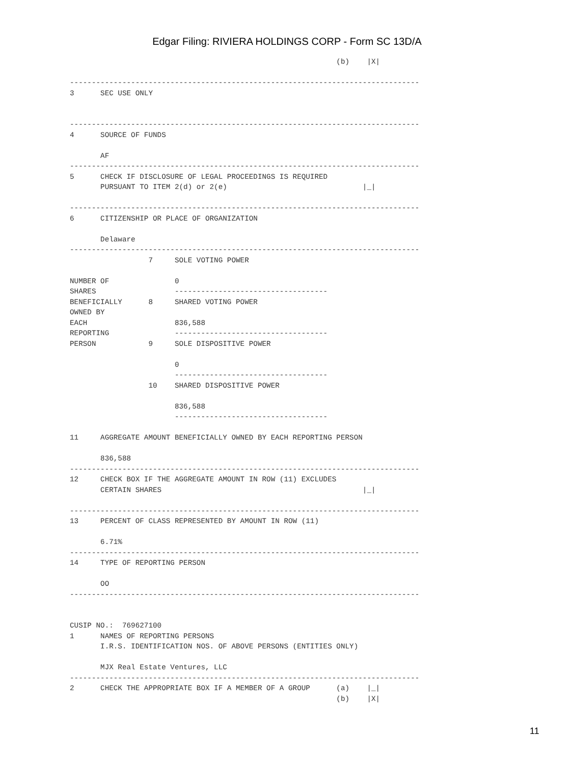Edgar Filing: RIVIERA HOLDINGS CORP - Form SC 13D/A
                                                             (b)    |X|

--------------------------------------------------------------------------------
3      SEC USE ONLY


--------------------------------------------------------------------------------
4      SOURCE OF FUNDS

       AF
--------------------------------------------------------------------------------
5      CHECK IF DISCLOSURE OF LEGAL PROCEEDINGS IS REQUIRED
       PURSUANT TO ITEM 2(d) or 2(e)                               |_|

--------------------------------------------------------------------------------
6      CITIZENSHIP OR PLACE OF ORGANIZATION

       Delaware
--------------------------------------------------------------------------------
                  7     SOLE VOTING POWER

NUMBER OF               0
SHARES                  -----------------------------------
BENEFICIALLY      8     SHARED VOTING POWER
OWNED BY
EACH                    836,588
REPORTING               -----------------------------------
PERSON            9     SOLE DISPOSITIVE POWER

                        0
                        -----------------------------------
                  10    SHARED DISPOSITIVE POWER

                        836,588
                        -----------------------------------

11     AGGREGATE AMOUNT BENEFICIALLY OWNED BY EACH REPORTING PERSON

       836,588
--------------------------------------------------------------------------------
12     CHECK BOX IF THE AGGREGATE AMOUNT IN ROW (11) EXCLUDES
       CERTAIN SHARES                                              |_|

--------------------------------------------------------------------------------
13     PERCENT OF CLASS REPRESENTED BY AMOUNT IN ROW (11)

       6.71%
--------------------------------------------------------------------------------
14     TYPE OF REPORTING PERSON

       OO
--------------------------------------------------------------------------------


CUSIP NO.:  769627100
1      NAMES OF REPORTING PERSONS
       I.R.S. IDENTIFICATION NOS. OF ABOVE PERSONS (ENTITIES ONLY)

       MJX Real Estate Ventures, LLC
--------------------------------------------------------------------------------
2      CHECK THE APPROPRIATE BOX IF A MEMBER OF A GROUP      (a)    |_|
                                                             (b)    |X|
11